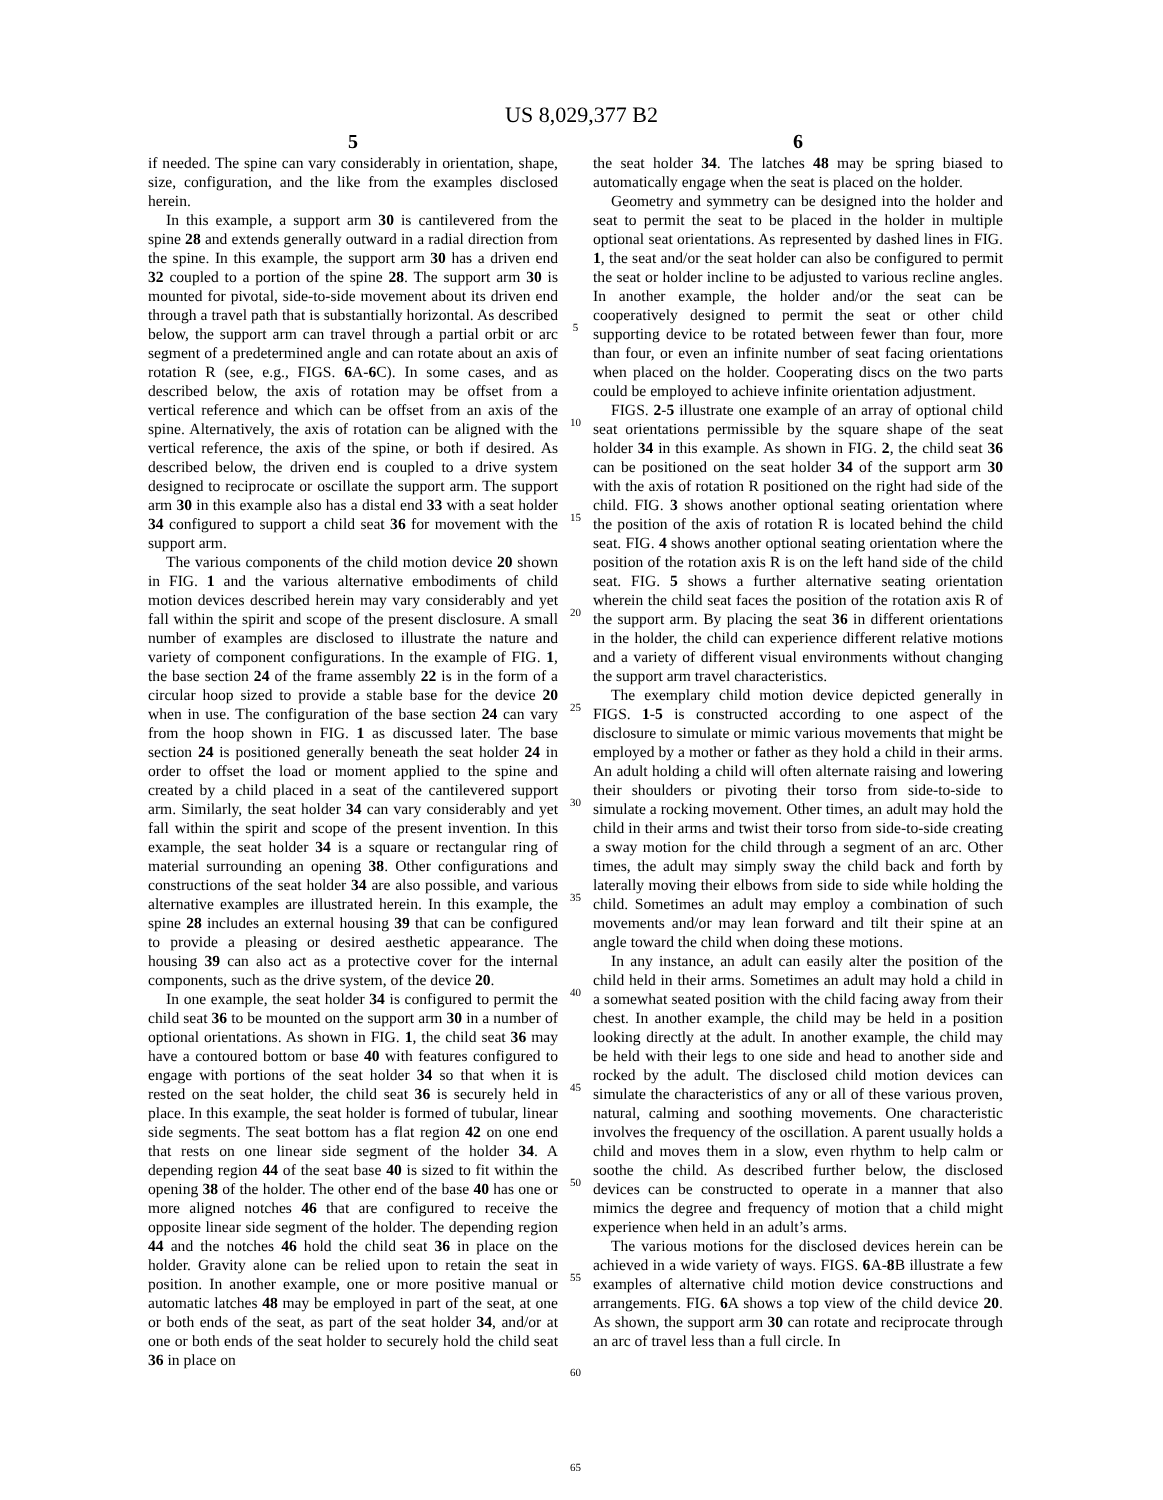US 8,029,377 B2
5
if needed. The spine can vary considerably in orientation, shape, size, configuration, and the like from the examples disclosed herein.
In this example, a support arm 30 is cantilevered from the spine 28 and extends generally outward in a radial direction from the spine. In this example, the support arm 30 has a driven end 32 coupled to a portion of the spine 28. The support arm 30 is mounted for pivotal, side-to-side movement about its driven end through a travel path that is substantially horizontal. As described below, the support arm can travel through a partial orbit or arc segment of a predetermined angle and can rotate about an axis of rotation R (see, e.g., FIGS. 6 A-6 C). In some cases, and as described below, the axis of rotation may be offset from a vertical reference and which can be offset from an axis of the spine. Alternatively, the axis of rotation can be aligned with the vertical reference, the axis of the spine, or both if desired. As described below, the driven end is coupled to a drive system designed to reciprocate or oscillate the support arm. The support arm 30 in this example also has a distal end 33 with a seat holder 34 configured to support a child seat 36 for movement with the support arm.
The various components of the child motion device 20 shown in FIG. 1 and the various alternative embodiments of child motion devices described herein may vary considerably and yet fall within the spirit and scope of the present disclosure. A small number of examples are disclosed to illustrate the nature and variety of component configurations. In the example of FIG. 1, the base section 24 of the frame assembly 22 is in the form of a circular hoop sized to provide a stable base for the device 20 when in use. The configuration of the base section 24 can vary from the hoop shown in FIG. 1 as discussed later. The base section 24 is positioned generally beneath the seat holder 24 in order to offset the load or moment applied to the spine and created by a child placed in a seat of the cantilevered support arm. Similarly, the seat holder 34 can vary considerably and yet fall within the spirit and scope of the present invention. In this example, the seat holder 34 is a square or rectangular ring of material surrounding an opening 38. Other configurations and constructions of the seat holder 34 are also possible, and various alternative examples are illustrated herein. In this example, the spine 28 includes an external housing 39 that can be configured to provide a pleasing or desired aesthetic appearance. The housing 39 can also act as a protective cover for the internal components, such as the drive system, of the device 20.
In one example, the seat holder 34 is configured to permit the child seat 36 to be mounted on the support arm 30 in a number of optional orientations. As shown in FIG. 1, the child seat 36 may have a contoured bottom or base 40 with features configured to engage with portions of the seat holder 34 so that when it is rested on the seat holder, the child seat 36 is securely held in place. In this example, the seat holder is formed of tubular, linear side segments. The seat bottom has a flat region 42 on one end that rests on one linear side segment of the holder 34. A depending region 44 of the seat base 40 is sized to fit within the opening 38 of the holder. The other end of the base 40 has one or more aligned notches 46 that are configured to receive the opposite linear side segment of the holder. The depending region 44 and the notches 46 hold the child seat 36 in place on the holder. Gravity alone can be relied upon to retain the seat in position. In another example, one or more positive manual or automatic latches 48 may be employed in part of the seat, at one or both ends of the seat, as part of the seat holder 34, and/or at one or both ends of the seat holder to securely hold the child seat 36 in place on
5
10
15
20
25
30
35
40
45
50
55
60
65
6
the seat holder 34. The latches 48 may be spring biased to automatically engage when the seat is placed on the holder.
Geometry and symmetry can be designed into the holder and seat to permit the seat to be placed in the holder in multiple optional seat orientations. As represented by dashed lines in FIG. 1, the seat and/or the seat holder can also be configured to permit the seat or holder incline to be adjusted to various recline angles. In another example, the holder and/or the seat can be cooperatively designed to permit the seat or other child supporting device to be rotated between fewer than four, more than four, or even an infinite number of seat facing orientations when placed on the holder. Cooperating discs on the two parts could be employed to achieve infinite orientation adjustment.
FIGS. 2-5 illustrate one example of an array of optional child seat orientations permissible by the square shape of the seat holder 34 in this example. As shown in FIG. 2, the child seat 36 can be positioned on the seat holder 34 of the support arm 30 with the axis of rotation R positioned on the right had side of the child. FIG. 3 shows another optional seating orientation where the position of the axis of rotation R is located behind the child seat. FIG. 4 shows another optional seating orientation where the position of the rotation axis R is on the left hand side of the child seat. FIG. 5 shows a further alternative seating orientation wherein the child seat faces the position of the rotation axis R of the support arm. By placing the seat 36 in different orientations in the holder, the child can experience different relative motions and a variety of different visual environments without changing the support arm travel characteristics.
The exemplary child motion device depicted generally in FIGS. 1-5 is constructed according to one aspect of the disclosure to simulate or mimic various movements that might be employed by a mother or father as they hold a child in their arms. An adult holding a child will often alternate raising and lowering their shoulders or pivoting their torso from side-to-side to simulate a rocking movement. Other times, an adult may hold the child in their arms and twist their torso from side-to-side creating a sway motion for the child through a segment of an arc. Other times, the adult may simply sway the child back and forth by laterally moving their elbows from side to side while holding the child. Sometimes an adult may employ a combination of such movements and/or may lean forward and tilt their spine at an angle toward the child when doing these motions.
In any instance, an adult can easily alter the position of the child held in their arms. Sometimes an adult may hold a child in a somewhat seated position with the child facing away from their chest. In another example, the child may be held in a position looking directly at the adult. In another example, the child may be held with their legs to one side and head to another side and rocked by the adult. The disclosed child motion devices can simulate the characteristics of any or all of these various proven, natural, calming and soothing movements. One characteristic involves the frequency of the oscillation. A parent usually holds a child and moves them in a slow, even rhythm to help calm or soothe the child. As described further below, the disclosed devices can be constructed to operate in a manner that also mimics the degree and frequency of motion that a child might experience when held in an adult’s arms.
The various motions for the disclosed devices herein can be achieved in a wide variety of ways. FIGS. 6 A-8 B illustrate a few examples of alternative child motion device constructions and arrangements. FIG. 6 A shows a top view of the child device 20. As shown, the support arm 30 can rotate and reciprocate through an arc of travel less than a full circle. In